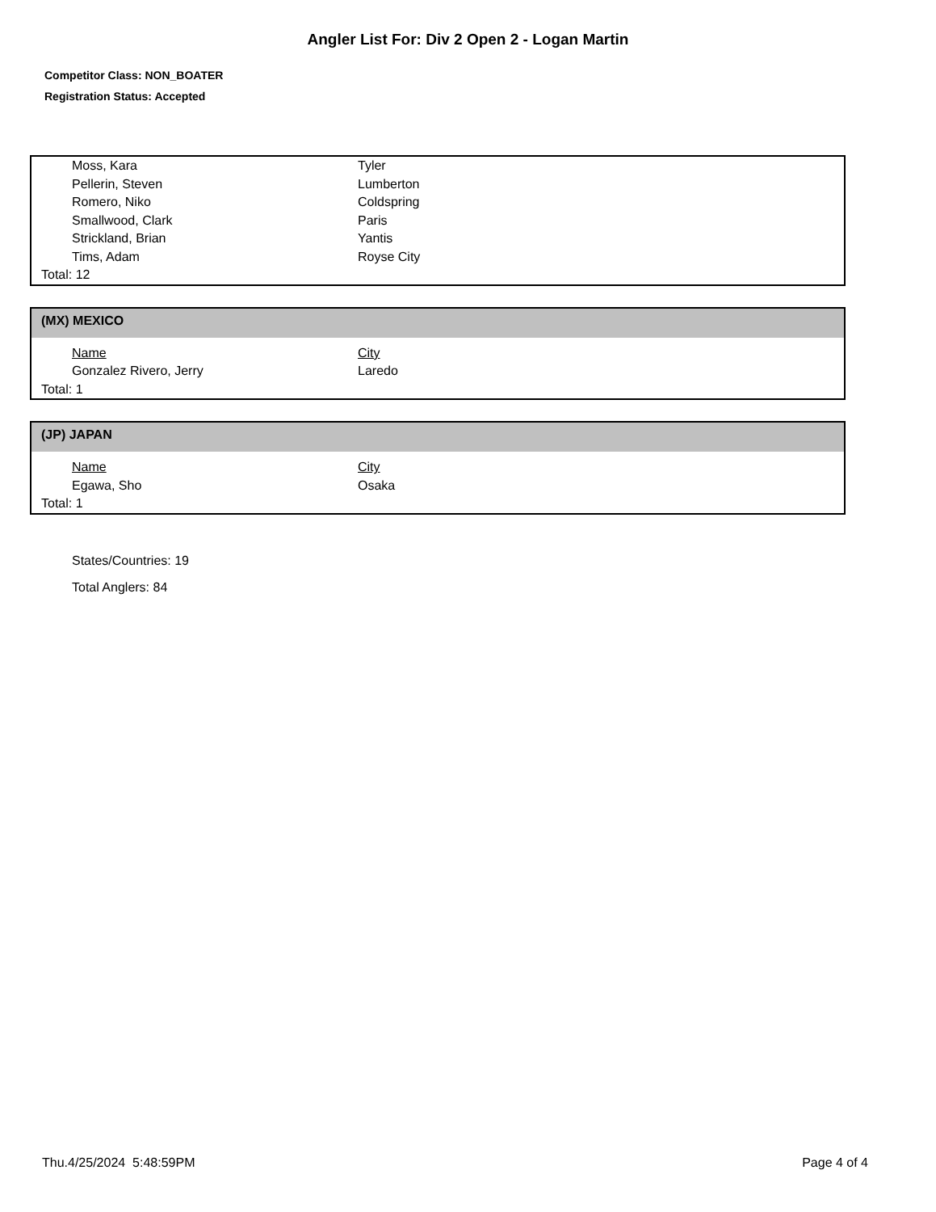Angler List For: Div 2 Open 2 - Logan Martin
Competitor Class: NON_BOATER
Registration Status: Accepted
| Moss, Kara | Tyler |
| Pellerin, Steven | Lumberton |
| Romero, Niko | Coldspring |
| Smallwood, Clark | Paris |
| Strickland, Brian | Yantis |
| Tims, Adam | Royse City |
| Total: 12 | |
(MX) MEXICO
| Name | City |
| --- | --- |
| Gonzalez Rivero, Jerry | Laredo |
| Total: 1 | |
(JP) JAPAN
| Name | City |
| --- | --- |
| Egawa, Sho | Osaka |
| Total: 1 | |
States/Countries: 19
Total Anglers: 84
Thu.4/25/2024 5:48:59PM Page 4 of 4